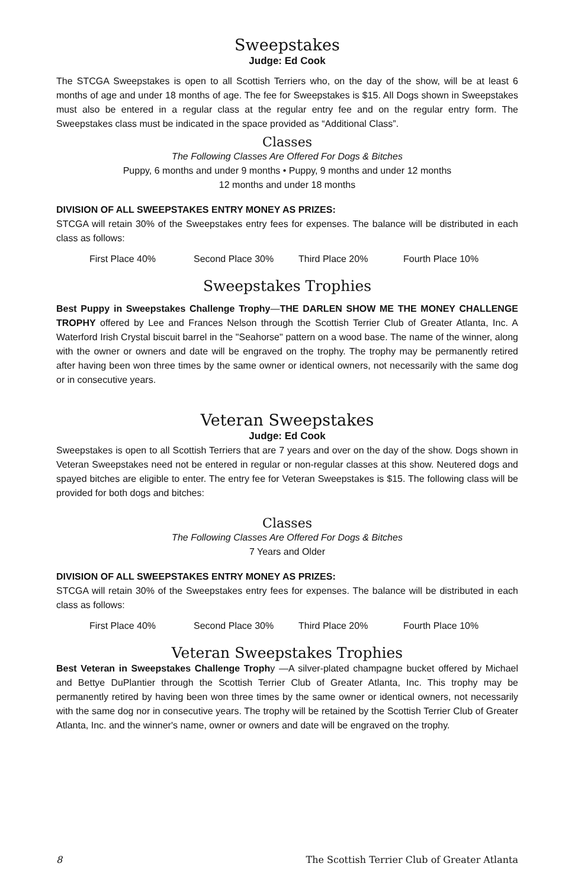Sweepstakes
Judge: Ed Cook
The STCGA Sweepstakes is open to all Scottish Terriers who, on the day of the show, will be at least 6 months of age and under 18 months of age. The fee for Sweepstakes is $15. All Dogs shown in Sweepstakes must also be entered in a regular class at the regular entry fee and on the regular entry form. The Sweepstakes class must be indicated in the space provided as “Additional Class”.
Classes
The Following Classes Are Offered For Dogs & Bitches
Puppy, 6 months and under 9 months • Puppy, 9 months and under 12 months
12 months and under 18 months
DIVISION OF ALL SWEEPSTAKES ENTRY MONEY AS PRIZES:
STCGA will retain 30% of the Sweepstakes entry fees for expenses. The balance will be distributed in each class as follows:
First Place 40% Second Place 30% Third Place 20% Fourth Place 10%
Sweepstakes Trophies
Best Puppy in Sweepstakes Challenge Trophy—THE DARLEN SHOW ME THE MONEY CHALLENGE TROPHY offered by Lee and Frances Nelson through the Scottish Terrier Club of Greater Atlanta, Inc. A Waterford Irish Crystal biscuit barrel in the "Seahorse" pattern on a wood base. The name of the winner, along with the owner or owners and date will be engraved on the trophy. The trophy may be permanently retired after having been won three times by the same owner or identical owners, not necessarily with the same dog or in consecutive years.
Veteran Sweepstakes
Judge: Ed Cook
Sweepstakes is open to all Scottish Terriers that are 7 years and over on the day of the show. Dogs shown in Veteran Sweepstakes need not be entered in regular or non-regular classes at this show. Neutered dogs and spayed bitches are eligible to enter. The entry fee for Veteran Sweepstakes is $15. The following class will be provided for both dogs and bitches:
Classes
The Following Classes Are Offered For Dogs & Bitches
7 Years and Older
DIVISION OF ALL SWEEPSTAKES ENTRY MONEY AS PRIZES:
STCGA will retain 30% of the Sweepstakes entry fees for expenses. The balance will be distributed in each class as follows:
First Place 40% Second Place 30% Third Place 20% Fourth Place 10%
Veteran Sweepstakes Trophies
Best Veteran in Sweepstakes Challenge Trophy —A silver-plated champagne bucket offered by Michael and Bettye DuPlantier through the Scottish Terrier Club of Greater Atlanta, Inc. This trophy may be permanently retired by having been won three times by the same owner or identical owners, not necessarily with the same dog nor in consecutive years. The trophy will be retained by the Scottish Terrier Club of Greater Atlanta, Inc. and the winner's name, owner or owners and date will be engraved on the trophy.
8 The Scottish Terrier Club of Greater Atlanta